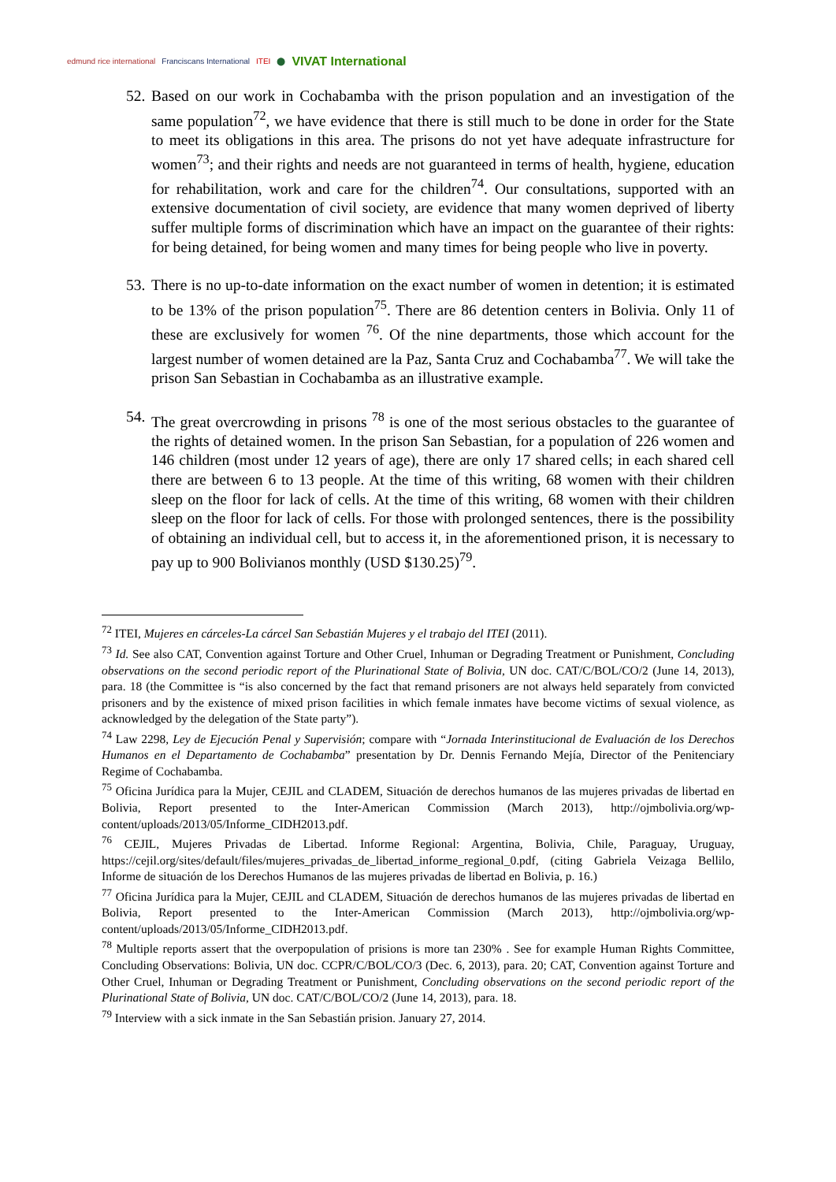edmund rice international Franciscans International ITEI ⬤ VIVAT International
52.
Based on our work in Cochabamba with the prison population and an investigation of the same population<sup>72</sup>, we have evidence that there is still much to be done in order for the State to meet its obligations in this area. The prisons do not yet have adequate infrastructure for women<sup>73</sup>; and their rights and needs are not guaranteed in terms of health, hygiene, education for rehabilitation, work and care for the children<sup>74</sup>. Our consultations, supported with an extensive documentation of civil society, are evidence that many women deprived of liberty suffer multiple forms of discrimination which have an impact on the guarantee of their rights: for being detained, for being women and many times for being people who live in poverty.
53.
There is no up-to-date information on the exact number of women in detention; it is estimated to be 13% of the prison population<sup>75</sup>. There are 86 detention centers in Bolivia. Only 11 of these are exclusively for women <sup>76</sup>. Of the nine departments, those which account for the largest number of women detained are la Paz, Santa Cruz and Cochabamba<sup>77</sup>. We will take the prison San Sebastian in Cochabamba as an illustrative example.
54.
The great overcrowding in prisons <sup>78</sup> is one of the most serious obstacles to the guarantee of the rights of detained women. In the prison San Sebastian, for a population of 226 women and 146 children (most under 12 years of age), there are only 17 shared cells; in each shared cell there are between 6 to 13 people. At the time of this writing, 68 women with their children sleep on the floor for lack of cells. At the time of this writing, 68 women with their children sleep on the floor for lack of cells. For those with prolonged sentences, there is the possibility of obtaining an individual cell, but to access it, in the aforementioned prison, it is necessary to pay up to 900 Bolivianos monthly (USD $130.25)<sup>79</sup>.
<sup>72</sup> ITEI, Mujeres en cárceles-La cárcel San Sebastián Mujeres y el trabajo del ITEI (2011).
<sup>73</sup> Id. See also CAT, Convention against Torture and Other Cruel, Inhuman or Degrading Treatment or Punishment, Concluding observations on the second periodic report of the Plurinational State of Bolivia, UN doc. CAT/C/BOL/CO/2 (June 14, 2013), para. 18 (the Committee is “is also concerned by the fact that remand prisoners are not always held separately from convicted prisoners and by the existence of mixed prison facilities in which female inmates have become victims of sexual violence, as acknowledged by the delegation of the State party”).
<sup>74</sup> Law 2298, Ley de Ejecución Penal y Supervisión; compare with “Jornada Interinstitucional de Evaluación de los Derechos Humanos en el Departamento de Cochabamba” presentation by Dr. Dennis Fernando Mejía, Director of the Penitenciary Regime of Cochabamba.
<sup>75</sup> Oficina Jurídica para la Mujer, CEJIL and CLADEM, Situación de derechos humanos de las mujeres privadas de libertad en Bolivia, Report presented to the Inter-American Commission (March 2013), http://ojmbolivia.org/wp-content/uploads/2013/05/Informe_CIDH2013.pdf.
<sup>76</sup> CEJIL, Mujeres Privadas de Libertad. Informe Regional: Argentina, Bolivia, Chile, Paraguay, Uruguay, https://cejil.org/sites/default/files/mujeres_privadas_de_libertad_informe_regional_0.pdf, (citing Gabriela Veizaga Bellilo, Informe de situación de los Derechos Humanos de las mujeres privadas de libertad en Bolivia, p. 16.)
<sup>77</sup> Oficina Jurídica para la Mujer, CEJIL and CLADEM, Situación de derechos humanos de las mujeres privadas de libertad en Bolivia, Report presented to the Inter-American Commission (March 2013), http://ojmbolivia.org/wp-content/uploads/2013/05/Informe_CIDH2013.pdf.
<sup>78</sup> Multiple reports assert that the overpopulation of prisions is more tan 230% . See for example Human Rights Committee, Concluding Observations: Bolivia, UN doc. CCPR/C/BOL/CO/3 (Dec. 6, 2013), para. 20; CAT, Convention against Torture and Other Cruel, Inhuman or Degrading Treatment or Punishment, Concluding observations on the second periodic report of the Plurinational State of Bolivia, UN doc. CAT/C/BOL/CO/2 (June 14, 2013), para. 18.
<sup>79</sup> Interview with a sick inmate in the San Sebastián prision. January 27, 2014.